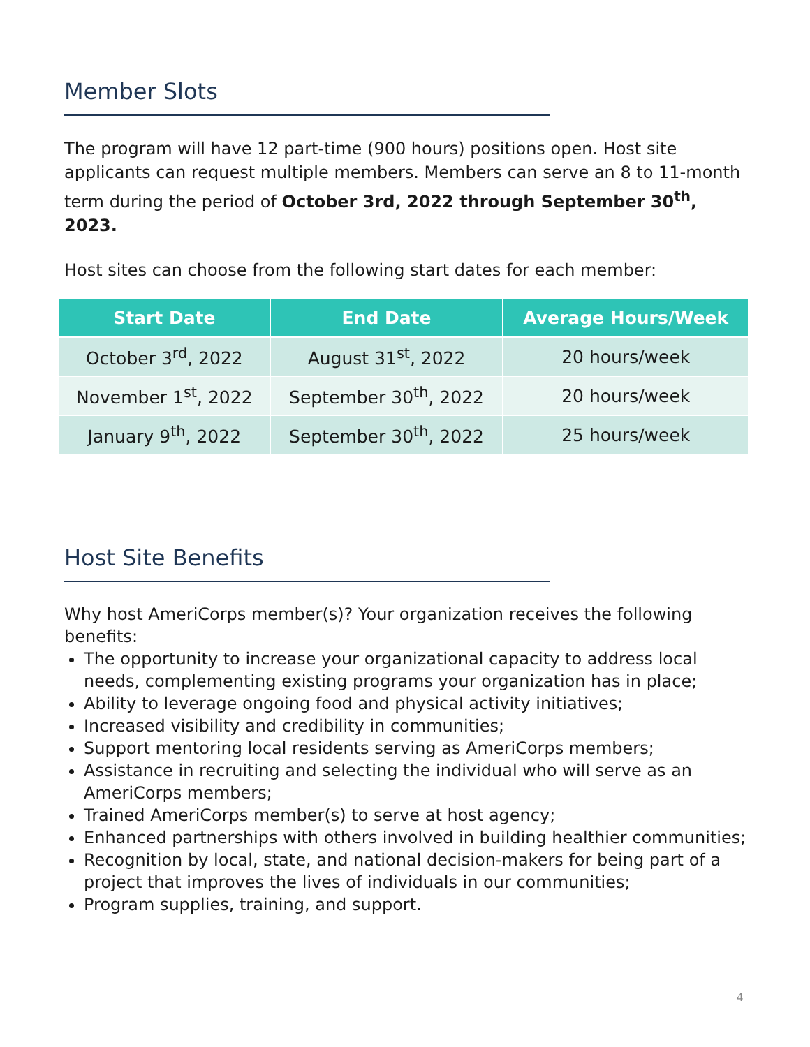Member Slots
The program will have 12 part-time (900 hours) positions open. Host site applicants can request multiple members. Members can serve an 8 to 11-month term during the period of October 3rd, 2022 through September 30<sup>th</sup>, 2023.
Host sites can choose from the following start dates for each member:
| Start Date | End Date | Average Hours/Week |
| --- | --- | --- |
| October 3<sup>rd</sup>, 2022 | August 31<sup>st</sup>, 2022 | 20 hours/week |
| November 1<sup>st</sup>, 2022 | September 30<sup>th</sup>, 2022 | 20 hours/week |
| January 9<sup>th</sup>, 2022 | September 30<sup>th</sup>, 2022 | 25 hours/week |
Host Site Benefits
Why host AmeriCorps member(s)? Your organization receives the following benefits:
The opportunity to increase your organizational capacity to address local needs, complementing existing programs your organization has in place;
Ability to leverage ongoing food and physical activity initiatives;
Increased visibility and credibility in communities;
Support mentoring local residents serving as AmeriCorps members;
Assistance in recruiting and selecting the individual who will serve as an AmeriCorps members;
Trained AmeriCorps member(s) to serve at host agency;
Enhanced partnerships with others involved in building healthier communities;
Recognition by local, state, and national decision-makers for being part of a project that improves the lives of individuals in our communities;
Program supplies, training, and support.
4